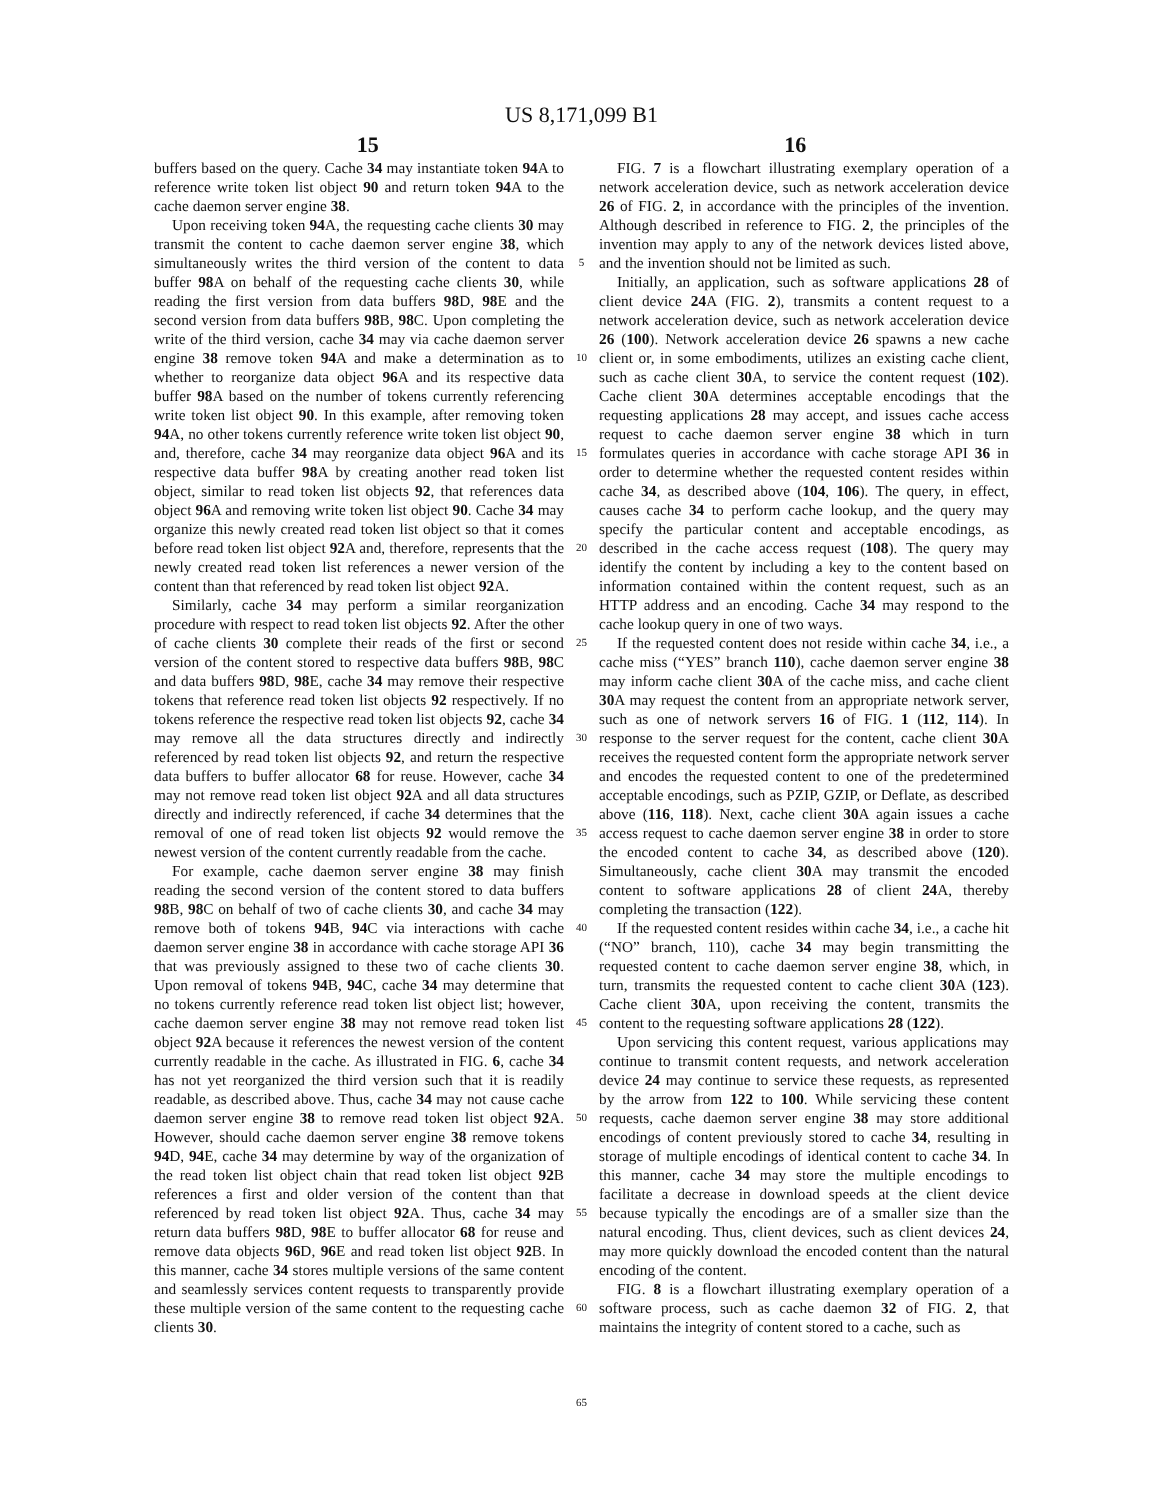US 8,171,099 B1
15 16
buffers based on the query. Cache 34 may instantiate token 94 A to reference write token list object 90 and return token 94 A to the cache daemon server engine 38.
Upon receiving token 94 A, the requesting cache clients 30 may transmit the content to cache daemon server engine 38, which simultaneously writes the third version of the content to data buffer 98 A on behalf of the requesting cache clients 30, while reading the first version from data buffers 98 D, 98 E and the second version from data buffers 98 B, 98 C. Upon completing the write of the third version, cache 34 may via cache daemon server engine 38 remove token 94 A and make a determination as to whether to reorganize data object 96 A and its respective data buffer 98 A based on the number of tokens currently referencing write token list object 90. In this example, after removing token 94 A, no other tokens currently reference write token list object 90, and, therefore, cache 34 may reorganize data object 96 A and its respective data buffer 98 A by creating another read token list object, similar to read token list objects 92, that references data object 96 A and removing write token list object 90. Cache 34 may organize this newly created read token list object so that it comes before read token list object 92 A and, therefore, represents that the newly created read token list references a newer version of the content than that referenced by read token list object 92 A.
Similarly, cache 34 may perform a similar reorganization procedure with respect to read token list objects 92. After the other of cache clients 30 complete their reads of the first or second version of the content stored to respective data buffers 98 B, 98 C and data buffers 98 D, 98 E, cache 34 may remove their respective tokens that reference read token list objects 92 respectively. If no tokens reference the respective read token list objects 92, cache 34 may remove all the data structures directly and indirectly referenced by read token list objects 92, and return the respective data buffers to buffer allocator 68 for reuse. However, cache 34 may not remove read token list object 92 A and all data structures directly and indirectly referenced, if cache 34 determines that the removal of one of read token list objects 92 would remove the newest version of the content currently readable from the cache.
For example, cache daemon server engine 38 may finish reading the second version of the content stored to data buffers 98 B, 98 C on behalf of two of cache clients 30, and cache 34 may remove both of tokens 94 B, 94 C via interactions with cache daemon server engine 38 in accordance with cache storage API 36 that was previously assigned to these two of cache clients 30. Upon removal of tokens 94 B, 94 C, cache 34 may determine that no tokens currently reference read token list object list; however, cache daemon server engine 38 may not remove read token list object 92 A because it references the newest version of the content currently readable in the cache. As illustrated in FIG. 6, cache 34 has not yet reorganized the third version such that it is readily readable, as described above. Thus, cache 34 may not cause cache daemon server engine 38 to remove read token list object 92 A. However, should cache daemon server engine 38 remove tokens 94 D, 94 E, cache 34 may determine by way of the organization of the read token list object chain that read token list object 92 B references a first and older version of the content than that referenced by read token list object 92 A. Thus, cache 34 may return data buffers 98 D, 98 E to buffer allocator 68 for reuse and remove data objects 96 D, 96 E and read token list object 92 B. In this manner, cache 34 stores multiple versions of the same content and seamlessly services content requests to transparently provide these multiple version of the same content to the requesting cache clients 30.
5
10
15
20
25
30
35
40
45
50
55
60
65
FIG. 7 is a flowchart illustrating exemplary operation of a network acceleration device, such as network acceleration device 26 of FIG. 2, in accordance with the principles of the invention. Although described in reference to FIG. 2, the principles of the invention may apply to any of the network devices listed above, and the invention should not be limited as such.
Initially, an application, such as software applications 28 of client device 24 A (FIG. 2), transmits a content request to a network acceleration device, such as network acceleration device 26 (100). Network acceleration device 26 spawns a new cache client or, in some embodiments, utilizes an existing cache client, such as cache client 30 A, to service the content request (102). Cache client 30 A determines acceptable encodings that the requesting applications 28 may accept, and issues cache access request to cache daemon server engine 38 which in turn formulates queries in accordance with cache storage API 36 in order to determine whether the requested content resides within cache 34, as described above (104, 106). The query, in effect, causes cache 34 to perform cache lookup, and the query may specify the particular content and acceptable encodings, as described in the cache access request (108). The query may identify the content by including a key to the content based on information contained within the content request, such as an HTTP address and an encoding. Cache 34 may respond to the cache lookup query in one of two ways.
If the requested content does not reside within cache 34, i.e., a cache miss (“YES” branch 110), cache daemon server engine 38 may inform cache client 30 A of the cache miss, and cache client 30 A may request the content from an appropriate network server, such as one of network servers 16 of FIG. 1 (112, 114). In response to the server request for the content, cache client 30 A receives the requested content form the appropriate network server and encodes the requested content to one of the predetermined acceptable encodings, such as PZIP, GZIP, or Deflate, as described above (116, 118). Next, cache client 30 A again issues a cache access request to cache daemon server engine 38 in order to store the encoded content to cache 34, as described above (120). Simultaneously, cache client 30 A may transmit the encoded content to software applications 28 of client 24 A, thereby completing the transaction (122).
If the requested content resides within cache 34, i.e., a cache hit (“NO” branch, 110), cache 34 may begin transmitting the requested content to cache daemon server engine 38, which, in turn, transmits the requested content to cache client 30 A (123). Cache client 30 A, upon receiving the content, transmits the content to the requesting software applications 28 (122).
Upon servicing this content request, various applications may continue to transmit content requests, and network acceleration device 24 may continue to service these requests, as represented by the arrow from 122 to 100. While servicing these content requests, cache daemon server engine 38 may store additional encodings of content previously stored to cache 34, resulting in storage of multiple encodings of identical content to cache 34. In this manner, cache 34 may store the multiple encodings to facilitate a decrease in download speeds at the client device because typically the encodings are of a smaller size than the natural encoding. Thus, client devices, such as client devices 24, may more quickly download the encoded content than the natural encoding of the content.
FIG. 8 is a flowchart illustrating exemplary operation of a software process, such as cache daemon 32 of FIG. 2, that maintains the integrity of content stored to a cache, such as